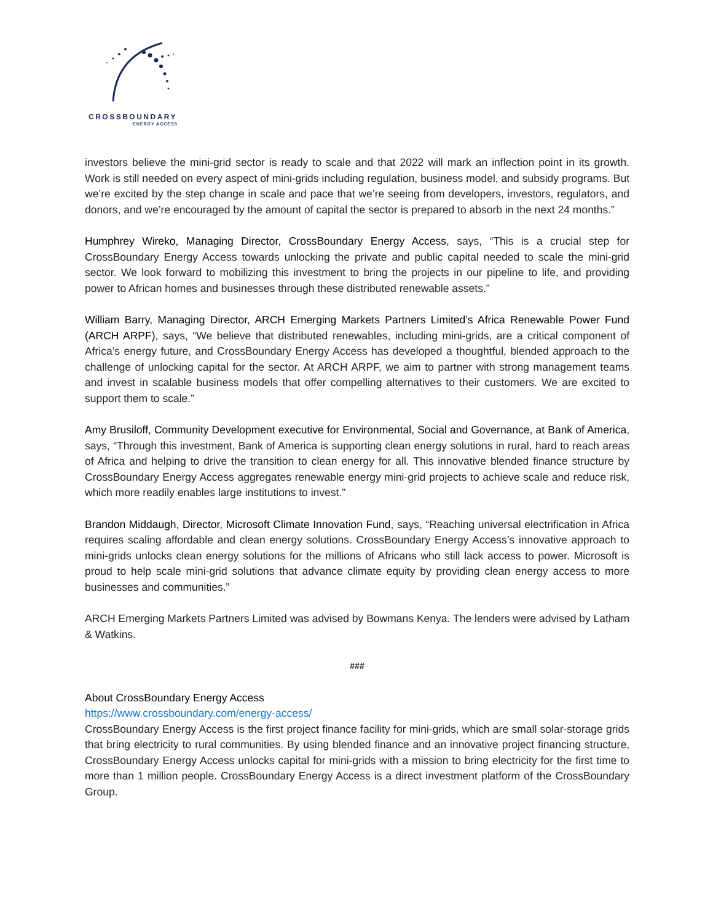CROSSBOUNDARY
ENERGY ACCESS
investors believe the mini-grid sector is ready to scale and that 2022 will mark an inflection point in its growth. Work is still needed on every aspect of mini-grids including regulation, business model, and subsidy programs. But we’re excited by the step change in scale and pace that we’re seeing from developers, investors, regulators, and donors, and we’re encouraged by the amount of capital the sector is prepared to absorb in the next 24 months.”
Humphrey Wireko, Managing Director, CrossBoundary Energy Access, says, “This is a crucial step for CrossBoundary Energy Access towards unlocking the private and public capital needed to scale the mini-grid sector. We look forward to mobilizing this investment to bring the projects in our pipeline to life, and providing power to African homes and businesses through these distributed renewable assets.”
William Barry, Managing Director, ARCH Emerging Markets Partners Limited’s Africa Renewable Power Fund (ARCH ARPF), says, “We believe that distributed renewables, including mini-grids, are a critical component of Africa’s energy future, and CrossBoundary Energy Access has developed a thoughtful, blended approach to the challenge of unlocking capital for the sector. At ARCH ARPF, we aim to partner with strong management teams and invest in scalable business models that offer compelling alternatives to their customers. We are excited to support them to scale.”
Amy Brusiloff, Community Development executive for Environmental, Social and Governance, at Bank of America, says, “Through this investment, Bank of America is supporting clean energy solutions in rural, hard to reach areas of Africa and helping to drive the transition to clean energy for all. This innovative blended finance structure by CrossBoundary Energy Access aggregates renewable energy mini-grid projects to achieve scale and reduce risk, which more readily enables large institutions to invest.”
Brandon Middaugh, Director, Microsoft Climate Innovation Fund, says, “Reaching universal electrification in Africa requires scaling affordable and clean energy solutions. CrossBoundary Energy Access’s innovative approach to mini-grids unlocks clean energy solutions for the millions of Africans who still lack access to power. Microsoft is proud to help scale mini-grid solutions that advance climate equity by providing clean energy access to more businesses and communities.”
ARCH Emerging Markets Partners Limited was advised by Bowmans Kenya. The lenders were advised by Latham & Watkins.
###
About CrossBoundary Energy Access
https://www.crossboundary.com/energy-access/
CrossBoundary Energy Access is the first project finance facility for mini-grids, which are small solar-storage grids that bring electricity to rural communities. By using blended finance and an innovative project financing structure, CrossBoundary Energy Access unlocks capital for mini-grids with a mission to bring electricity for the first time to more than 1 million people. CrossBoundary Energy Access is a direct investment platform of the CrossBoundary Group.